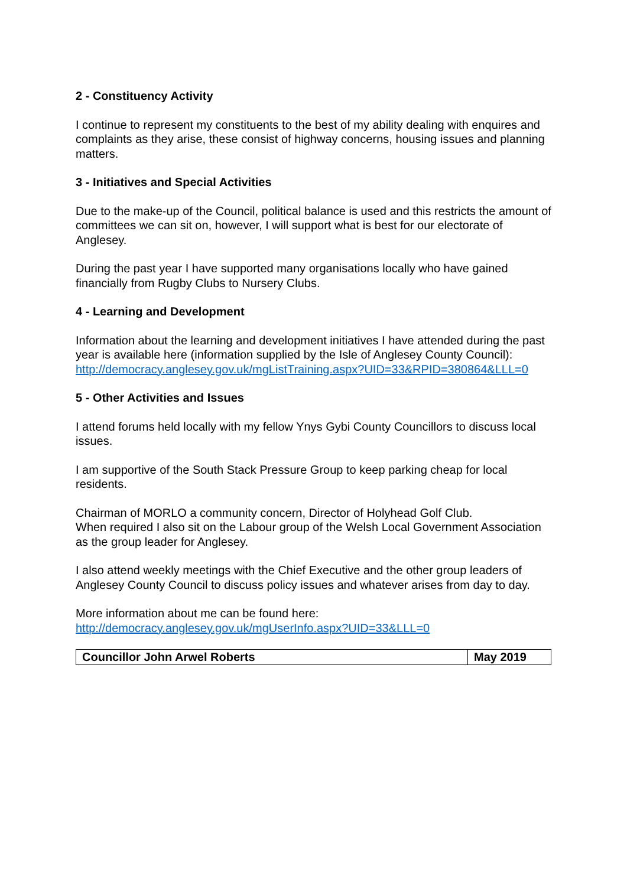2 - Constituency Activity
I continue to represent my constituents to the best of my ability dealing with enquires and complaints as they arise, these consist of highway concerns, housing issues and planning matters.
3 - Initiatives and Special Activities
Due to the make-up of the Council, political balance is used and this restricts the amount of committees we can sit on, however, I will support what is best for our electorate of Anglesey.
During the past year I have supported many organisations locally who have gained financially from Rugby Clubs to Nursery Clubs.
4 - Learning and Development
Information about the learning and development initiatives I have attended during the past year is available here (information supplied by the Isle of Anglesey County Council):
http://democracy.anglesey.gov.uk/mgListTraining.aspx?UID=33&RPID=380864&LLL=0
5 - Other Activities and Issues
I attend forums held locally with my fellow Ynys Gybi County Councillors to discuss local issues.
I am supportive of the South Stack Pressure Group to keep parking cheap for local residents.
Chairman of MORLO a community concern, Director of Holyhead Golf Club.
When required I also sit on the Labour group of the Welsh Local Government Association as the group leader for Anglesey.
I also attend weekly meetings with the Chief Executive and the other group leaders of Anglesey County Council to discuss policy issues and whatever arises from day to day.
More information about me can be found here:
http://democracy.anglesey.gov.uk/mgUserInfo.aspx?UID=33&LLL=0
| Councillor John Arwel Roberts | May 2019 |